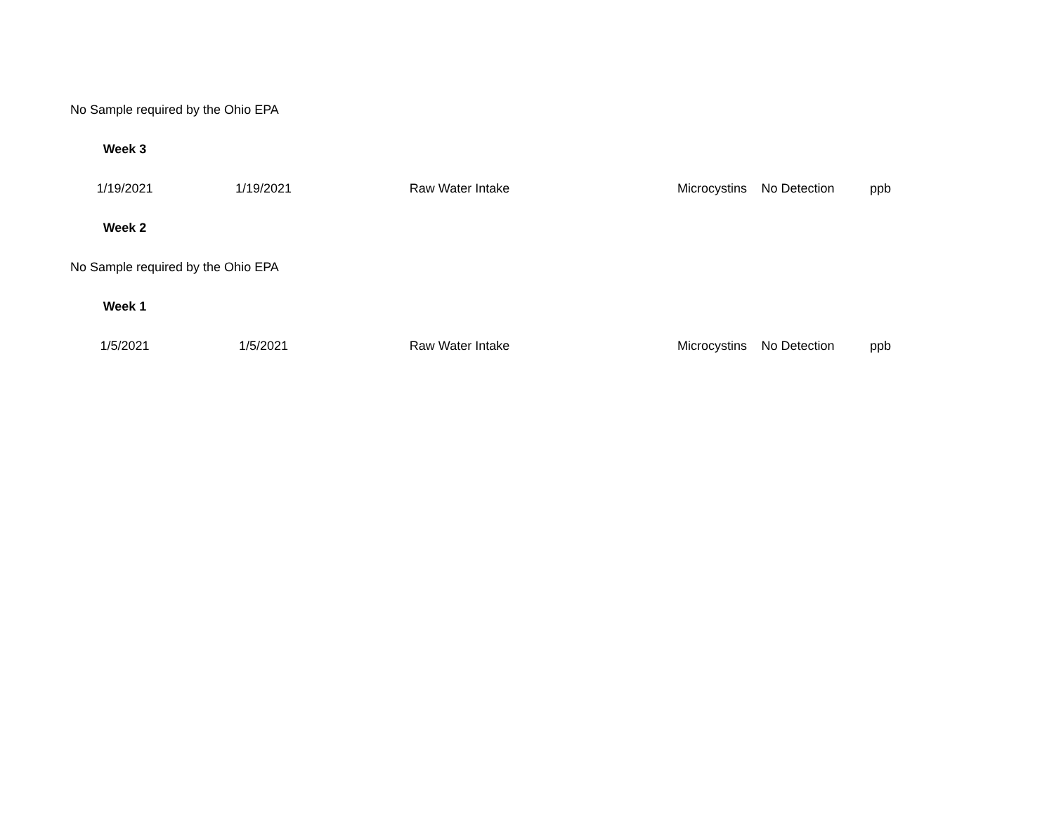| No Sample required by the Ohio EPA | | | | | |
| Week 3 | | | | | |
| 1/19/2021 | 1/19/2021 | Raw Water Intake | Microcystins | No Detection | ppb |
| Week 2 | | | | | |
| No Sample required by the Ohio EPA | | | | | |
| Week 1 | | | | | |
| 1/5/2021 | 1/5/2021 | Raw Water Intake | Microcystins | No Detection | ppb |